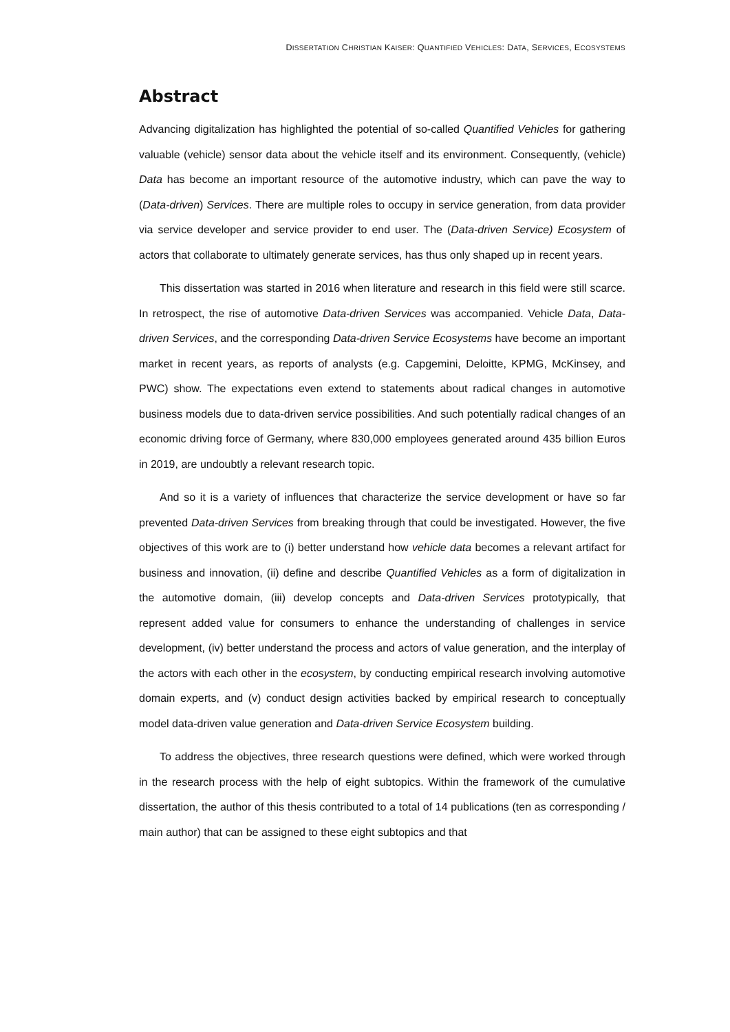DISSERTATION CHRISTIAN KAISER: QUANTIFIED VEHICLES: DATA, SERVICES, ECOSYSTEMS
Abstract
Advancing digitalization has highlighted the potential of so-called Quantified Vehicles for gathering valuable (vehicle) sensor data about the vehicle itself and its environment. Consequently, (vehicle) Data has become an important resource of the automotive industry, which can pave the way to (Data-driven) Services. There are multiple roles to occupy in service generation, from data provider via service developer and service provider to end user. The (Data-driven Service) Ecosystem of actors that collaborate to ultimately generate services, has thus only shaped up in recent years.
This dissertation was started in 2016 when literature and research in this field were still scarce. In retrospect, the rise of automotive Data-driven Services was accompanied. Vehicle Data, Data-driven Services, and the corresponding Data-driven Service Ecosystems have become an important market in recent years, as reports of analysts (e.g. Capgemini, Deloitte, KPMG, McKinsey, and PWC) show. The expectations even extend to statements about radical changes in automotive business models due to data-driven service possibilities. And such potentially radical changes of an economic driving force of Germany, where 830,000 employees generated around 435 billion Euros in 2019, are undoubtly a relevant research topic.
And so it is a variety of influences that characterize the service development or have so far prevented Data-driven Services from breaking through that could be investigated. However, the five objectives of this work are to (i) better understand how vehicle data becomes a relevant artifact for business and innovation, (ii) define and describe Quantified Vehicles as a form of digitalization in the automotive domain, (iii) develop concepts and Data-driven Services prototypically, that represent added value for consumers to enhance the understanding of challenges in service development, (iv) better understand the process and actors of value generation, and the interplay of the actors with each other in the ecosystem, by conducting empirical research involving automotive domain experts, and (v) conduct design activities backed by empirical research to conceptually model data-driven value generation and Data-driven Service Ecosystem building.
To address the objectives, three research questions were defined, which were worked through in the research process with the help of eight subtopics. Within the framework of the cumulative dissertation, the author of this thesis contributed to a total of 14 publications (ten as corresponding / main author) that can be assigned to these eight subtopics and that